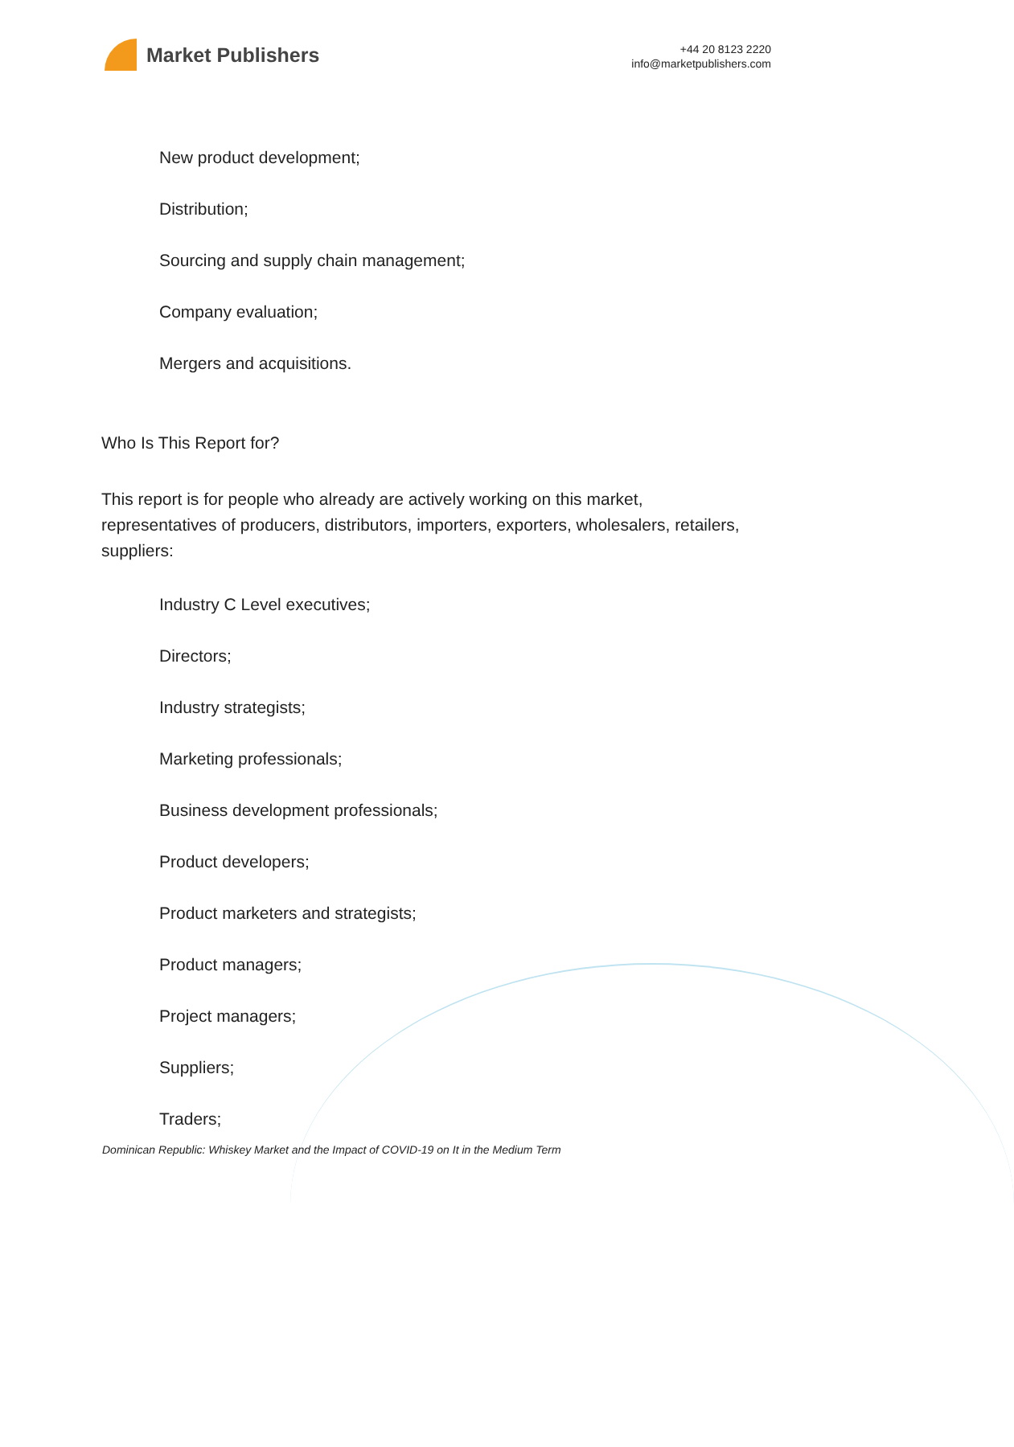Market Publishers
+44 20 8123 2220
info@marketpublishers.com
New product development;
Distribution;
Sourcing and supply chain management;
Company evaluation;
Mergers and acquisitions.
Who Is This Report for?
This report is for people who already are actively working on this market, representatives of producers, distributors, importers, exporters, wholesalers, retailers, suppliers:
Industry C Level executives;
Directors;
Industry strategists;
Marketing professionals;
Business development professionals;
Product developers;
Product marketers and strategists;
Product managers;
Project managers;
Suppliers;
Traders;
Dominican Republic: Whiskey Market and the Impact of COVID-19 on It in the Medium Term